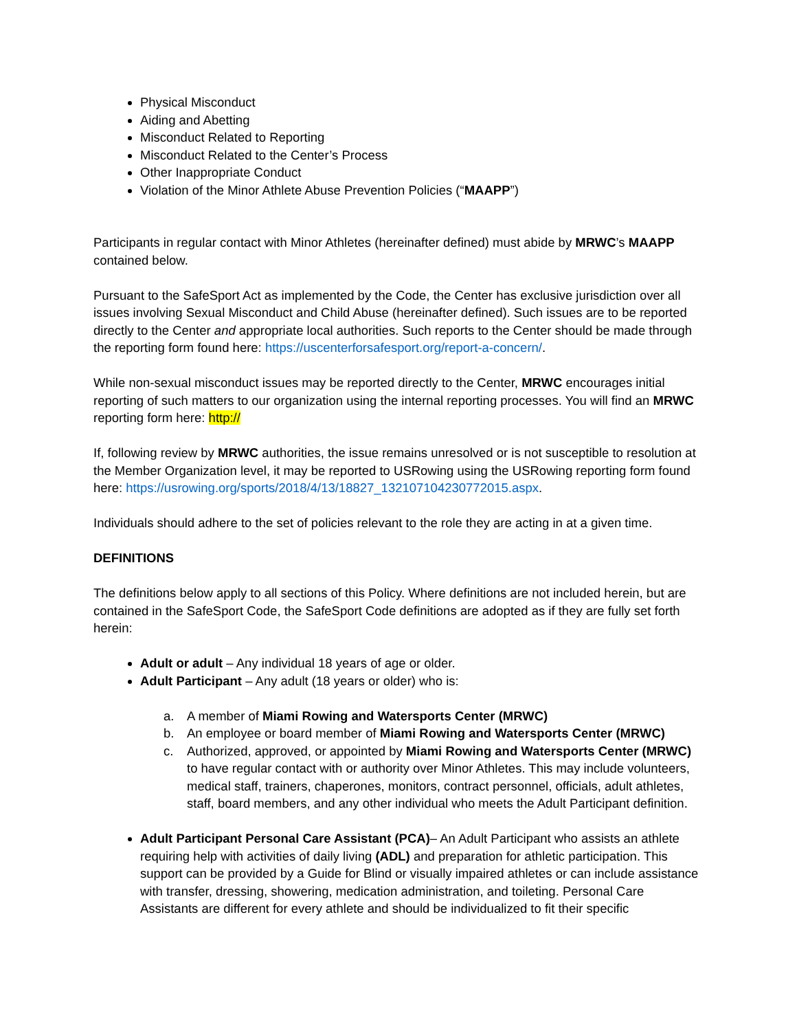Physical Misconduct
Aiding and Abetting
Misconduct Related to Reporting
Misconduct Related to the Center’s Process
Other Inappropriate Conduct
Violation of the Minor Athlete Abuse Prevention Policies (“MAAPP”)
Participants in regular contact with Minor Athletes (hereinafter defined) must abide by MRWC’s MAAPP contained below.
Pursuant to the SafeSport Act as implemented by the Code, the Center has exclusive jurisdiction over all issues involving Sexual Misconduct and Child Abuse (hereinafter defined). Such issues are to be reported directly to the Center and appropriate local authorities. Such reports to the Center should be made through the reporting form found here: https://uscenterforsafesport.org/report-a-concern/.
While non-sexual misconduct issues may be reported directly to the Center, MRWC encourages initial reporting of such matters to our organization using the internal reporting processes. You will find an MRWC reporting form here: http://
If, following review by MRWC authorities, the issue remains unresolved or is not susceptible to resolution at the Member Organization level, it may be reported to USRowing using the USRowing reporting form found here: https://usrowing.org/sports/2018/4/13/18827_132107104230772015.aspx.
Individuals should adhere to the set of policies relevant to the role they are acting in at a given time.
DEFINITIONS
The definitions below apply to all sections of this Policy. Where definitions are not included herein, but are contained in the SafeSport Code, the SafeSport Code definitions are adopted as if they are fully set forth herein:
Adult or adult – Any individual 18 years of age or older.
Adult Participant – Any adult (18 years or older) who is:
a. A member of Miami Rowing and Watersports Center (MRWC)
b. An employee or board member of Miami Rowing and Watersports Center (MRWC)
c. Authorized, approved, or appointed by Miami Rowing and Watersports Center (MRWC) to have regular contact with or authority over Minor Athletes. This may include volunteers, medical staff, trainers, chaperones, monitors, contract personnel, officials, adult athletes, staff, board members, and any other individual who meets the Adult Participant definition.
Adult Participant Personal Care Assistant (PCA)– An Adult Participant who assists an athlete requiring help with activities of daily living (ADL) and preparation for athletic participation. This support can be provided by a Guide for Blind or visually impaired athletes or can include assistance with transfer, dressing, showering, medication administration, and toileting. Personal Care Assistants are different for every athlete and should be individualized to fit their specific